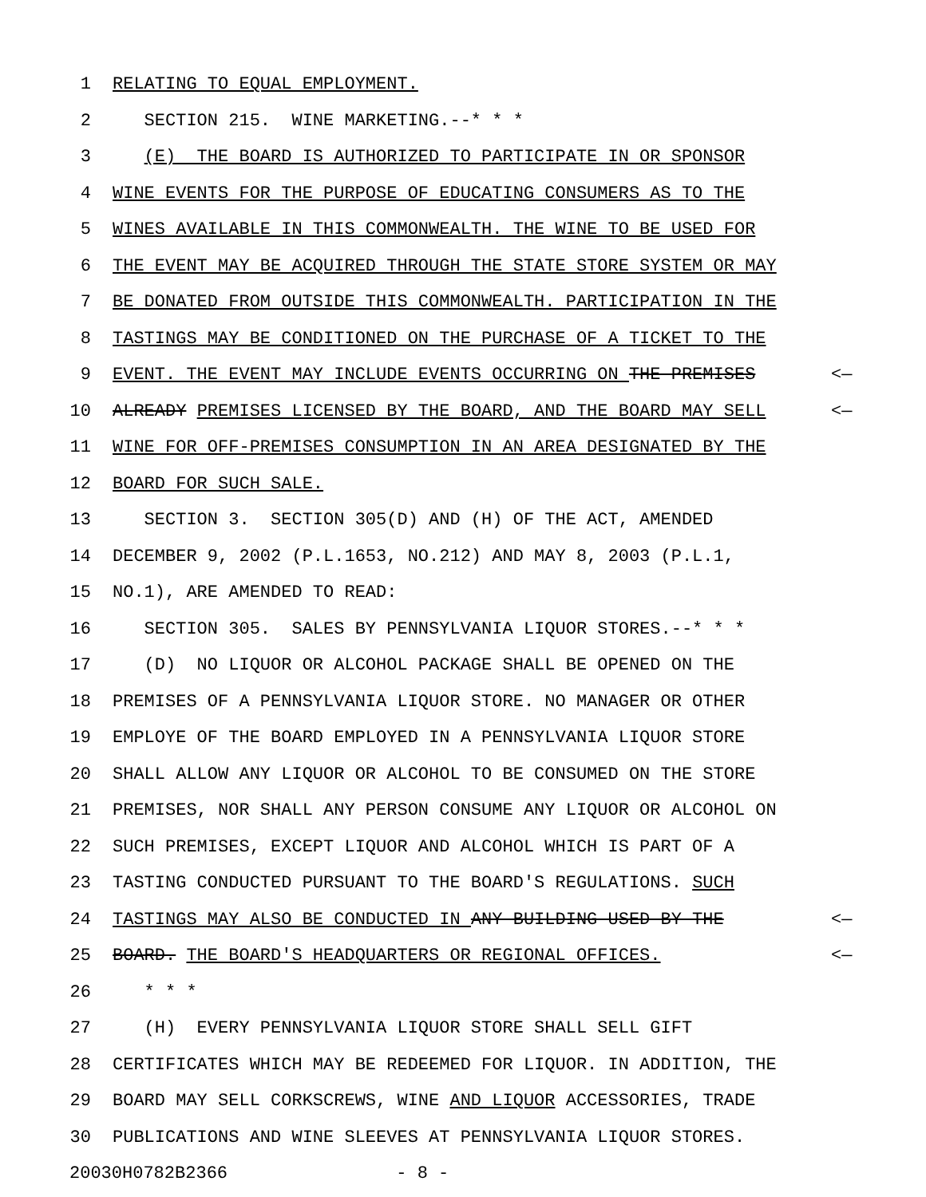1 RELATING TO EQUAL EMPLOYMENT.
2 SECTION 215. WINE MARKETING.--* * *
3 (E) THE BOARD IS AUTHORIZED TO PARTICIPATE IN OR SPONSOR
4 WINE EVENTS FOR THE PURPOSE OF EDUCATING CONSUMERS AS TO THE
5 WINES AVAILABLE IN THIS COMMONWEALTH. THE WINE TO BE USED FOR
6 THE EVENT MAY BE ACQUIRED THROUGH THE STATE STORE SYSTEM OR MAY
7 BE DONATED FROM OUTSIDE THIS COMMONWEALTH. PARTICIPATION IN THE
8 TASTINGS MAY BE CONDITIONED ON THE PURCHASE OF A TICKET TO THE
9 EVENT. THE EVENT MAY INCLUDE EVENTS OCCURRING ON THE PREMISES <—
10 ALREADY PREMISES LICENSED BY THE BOARD, AND THE BOARD MAY SELL <—
11 WINE FOR OFF-PREMISES CONSUMPTION IN AN AREA DESIGNATED BY THE
12 BOARD FOR SUCH SALE.
13 SECTION 3. SECTION 305(D) AND (H) OF THE ACT, AMENDED
14 DECEMBER 9, 2002 (P.L.1653, NO.212) AND MAY 8, 2003 (P.L.1,
15 NO.1), ARE AMENDED TO READ:
16 SECTION 305. SALES BY PENNSYLVANIA LIQUOR STORES.--* * *
17 (D) NO LIQUOR OR ALCOHOL PACKAGE SHALL BE OPENED ON THE
18 PREMISES OF A PENNSYLVANIA LIQUOR STORE. NO MANAGER OR OTHER
19 EMPLOYE OF THE BOARD EMPLOYED IN A PENNSYLVANIA LIQUOR STORE
20 SHALL ALLOW ANY LIQUOR OR ALCOHOL TO BE CONSUMED ON THE STORE
21 PREMISES, NOR SHALL ANY PERSON CONSUME ANY LIQUOR OR ALCOHOL ON
22 SUCH PREMISES, EXCEPT LIQUOR AND ALCOHOL WHICH IS PART OF A
23 TASTING CONDUCTED PURSUANT TO THE BOARD'S REGULATIONS. SUCH
24 TASTINGS MAY ALSO BE CONDUCTED IN ANY BUILDING USED BY THE <—
25 BOARD. THE BOARD'S HEADQUARTERS OR REGIONAL OFFICES. <—
26 * * *
27 (H) EVERY PENNSYLVANIA LIQUOR STORE SHALL SELL GIFT
28 CERTIFICATES WHICH MAY BE REDEEMED FOR LIQUOR. IN ADDITION, THE
29 BOARD MAY SELL CORKSCREWS, WINE AND LIQUOR ACCESSORIES, TRADE
30 PUBLICATIONS AND WINE SLEEVES AT PENNSYLVANIA LIQUOR STORES.
20030H0782B2366 - 8 -